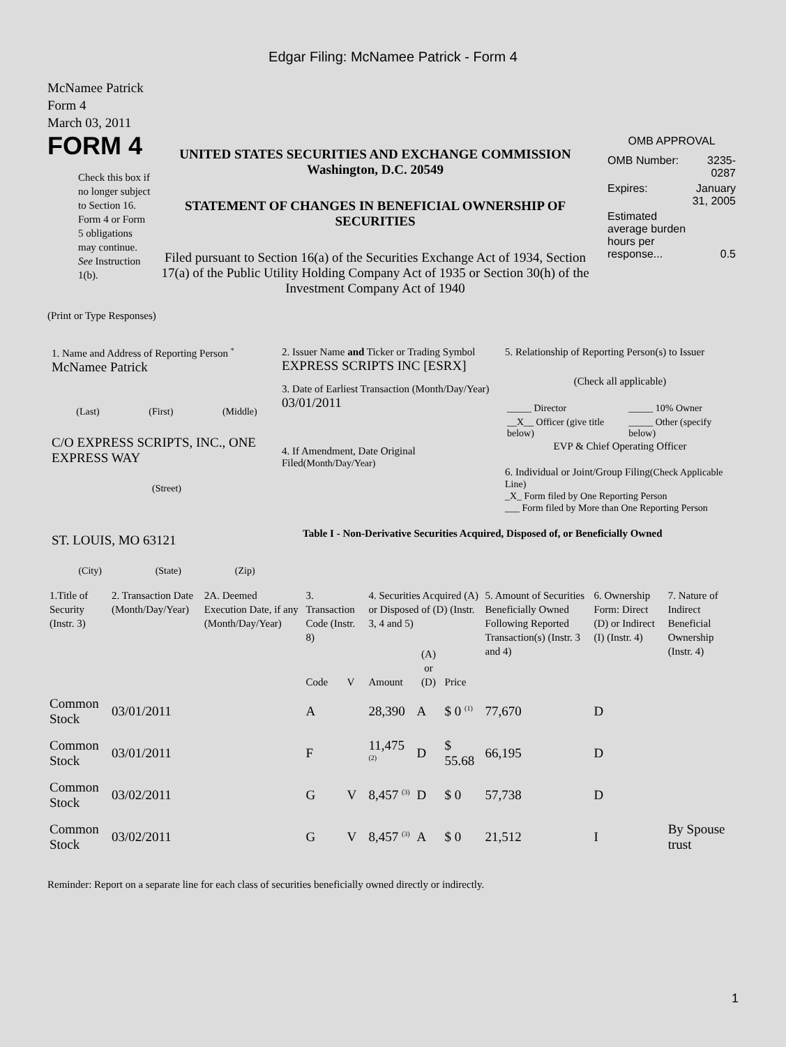Edgar Filing: McNamee Patrick - Form 4
McNamee Patrick
Form 4
March 03, 2011
FORM 4
Check this box if no longer subject to Section 16. Form 4 or Form 5 obligations may continue. See Instruction 1(b).
UNITED STATES SECURITIES AND EXCHANGE COMMISSION
Washington, D.C. 20549
STATEMENT OF CHANGES IN BENEFICIAL OWNERSHIP OF SECURITIES
Filed pursuant to Section 16(a) of the Securities Exchange Act of 1934, Section 17(a) of the Public Utility Holding Company Act of 1935 or Section 30(h) of the Investment Company Act of 1940
OMB APPROVAL
| OMB Number: | 3235-0287 |
| Expires: | January 31, 2005 |
| Estimated average burden hours per response... | 0.5 |
(Print or Type Responses)
1. Name and Address of Reporting Person <sup>*</sup>
McNamee Patrick
(Last) (First) (Middle)
C/O EXPRESS SCRIPTS, INC., ONE EXPRESS WAY
(Street)
ST. LOUIS, MO 63121
(City) (State) (Zip)
2. Issuer Name and Ticker or Trading Symbol
EXPRESS SCRIPTS INC [ESRX]
3. Date of Earliest Transaction (Month/Day/Year)
03/01/2011
4. If Amendment, Date Original Filed(Month/Day/Year)
5. Relationship of Reporting Person(s) to Issuer
(Check all applicable)
| _____ Director | _____ 10% Owner |
| __X__ Officer (give title below) | _____ Other (specify below) |
EVP & Chief Operating Officer
6. Individual or Joint/Group Filing(Check Applicable Line)
_X_ Form filed by One Reporting Person
___ Form filed by More than One Reporting Person
Table I - Non-Derivative Securities Acquired, Disposed of, or Beneficially Owned
| 1.Title of Security (Instr. 3) | 2. Transaction Date (Month/Day/Year) | 2A. Deemed Execution Date, if any (Month/Day/Year) | 3. Transaction Code (Instr. 8) | | 4. Securities Acquired (A) or Disposed of (D) (Instr. 3, 4 and 5) | | | 5. Amount of Securities Beneficially Owned Following Reported Transaction(s) (Instr. 3 and 4) | 6. Ownership Form: Direct (D) or Indirect (I) (Instr. 4) | 7. Nature of Indirect Beneficial Ownership (Instr. 4) |
| --- | --- | --- | --- | --- | --- | --- | --- | --- | --- | --- |
| | | | Code | V | Amount | (A) or (D) | Price | | | |
| Common Stock | 03/01/2011 | | A | | 28,390 | A | $ 0 <sup>(1)</sup> | 77,670 | D | |
| Common Stock | 03/01/2011 | | F | | 11,475 <sup>(2)</sup> | D | $ 55.68 | 66,195 | D | |
| Common Stock | 03/02/2011 | | G | V | 8,457 <sup>(3)</sup> | D | $ 0 | 57,738 | D | |
| Common Stock | 03/02/2011 | | G | V | 8,457 <sup>(3)</sup> | A | $ 0 | 21,512 | I | By Spouse trust |
Reminder: Report on a separate line for each class of securities beneficially owned directly or indirectly.
1